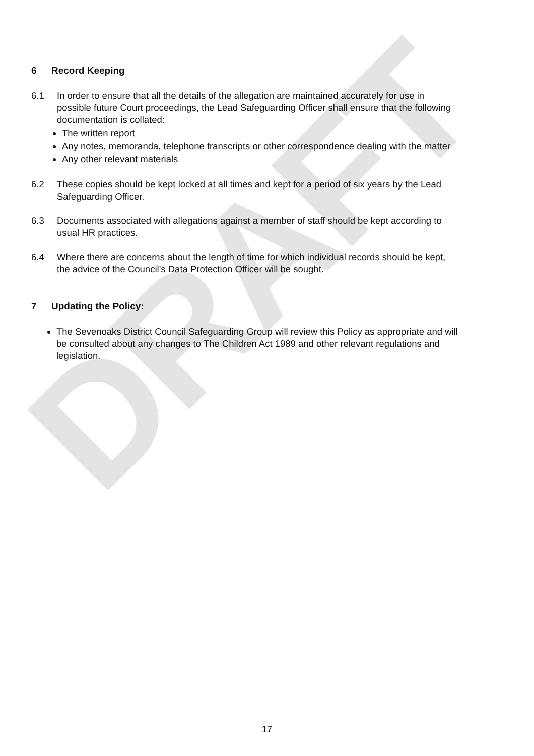DRAFT
6 Record Keeping
6.1 In order to ensure that all the details of the allegation are maintained accurately for use in possible future Court proceedings, the Lead Safeguarding Officer shall ensure that the following documentation is collated:
The written report
Any notes, memoranda, telephone transcripts or other correspondence dealing with the matter
Any other relevant materials
6.2 These copies should be kept locked at all times and kept for a period of six years by the Lead Safeguarding Officer.
6.3 Documents associated with allegations against a member of staff should be kept according to usual HR practices.
6.4 Where there are concerns about the length of time for which individual records should be kept, the advice of the Council’s Data Protection Officer will be sought.
7 Updating the Policy:
The Sevenoaks District Council Safeguarding Group will review this Policy as appropriate and will be consulted about any changes to The Children Act 1989 and other relevant regulations and legislation.
17